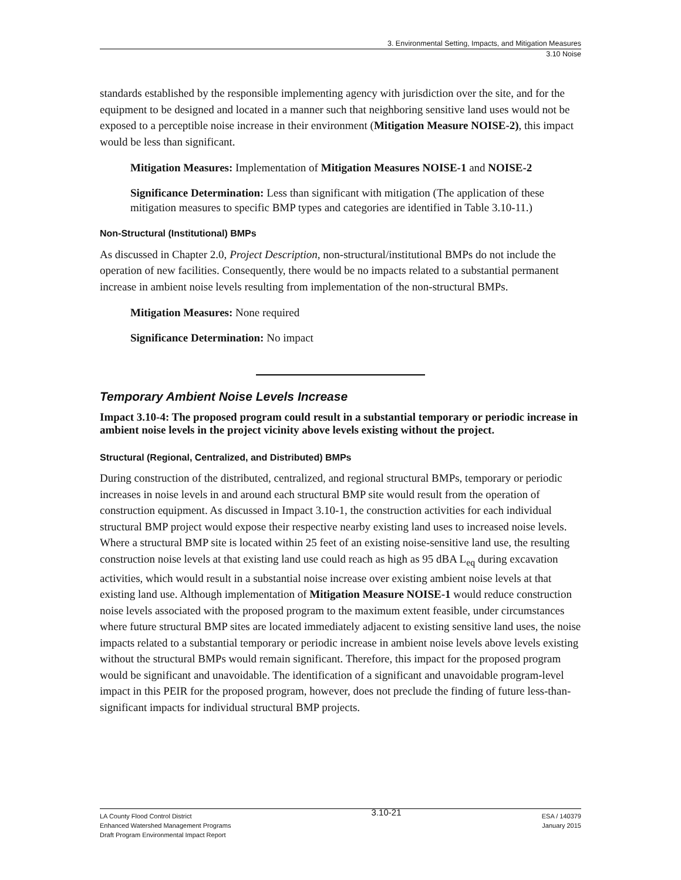3. Environmental Setting, Impacts, and Mitigation Measures
3.10 Noise
standards established by the responsible implementing agency with jurisdiction over the site, and for the equipment to be designed and located in a manner such that neighboring sensitive land uses would not be exposed to a perceptible noise increase in their environment (Mitigation Measure NOISE-2), this impact would be less than significant.
Mitigation Measures: Implementation of Mitigation Measures NOISE-1 and NOISE-2
Significance Determination: Less than significant with mitigation (The application of these mitigation measures to specific BMP types and categories are identified in Table 3.10-11.)
Non-Structural (Institutional) BMPs
As discussed in Chapter 2.0, Project Description, non-structural/institutional BMPs do not include the operation of new facilities. Consequently, there would be no impacts related to a substantial permanent increase in ambient noise levels resulting from implementation of the non-structural BMPs.
Mitigation Measures: None required
Significance Determination: No impact
Temporary Ambient Noise Levels Increase
Impact 3.10-4: The proposed program could result in a substantial temporary or periodic increase in ambient noise levels in the project vicinity above levels existing without the project.
Structural (Regional, Centralized, and Distributed) BMPs
During construction of the distributed, centralized, and regional structural BMPs, temporary or periodic increases in noise levels in and around each structural BMP site would result from the operation of construction equipment. As discussed in Impact 3.10-1, the construction activities for each individual structural BMP project would expose their respective nearby existing land uses to increased noise levels. Where a structural BMP site is located within 25 feet of an existing noise-sensitive land use, the resulting construction noise levels at that existing land use could reach as high as 95 dBA L<sub>eq</sub> during excavation activities, which would result in a substantial noise increase over existing ambient noise levels at that existing land use. Although implementation of Mitigation Measure NOISE-1 would reduce construction noise levels associated with the proposed program to the maximum extent feasible, under circumstances where future structural BMP sites are located immediately adjacent to existing sensitive land uses, the noise impacts related to a substantial temporary or periodic increase in ambient noise levels above levels existing without the structural BMPs would remain significant. Therefore, this impact for the proposed program would be significant and unavoidable. The identification of a significant and unavoidable program-level impact in this PEIR for the proposed program, however, does not preclude the finding of future less-than-significant impacts for individual structural BMP projects.
LA County Flood Control District
Enhanced Watershed Management Programs
Draft Program Environmental Impact Report
3.10-21
ESA / 140379
January 2015